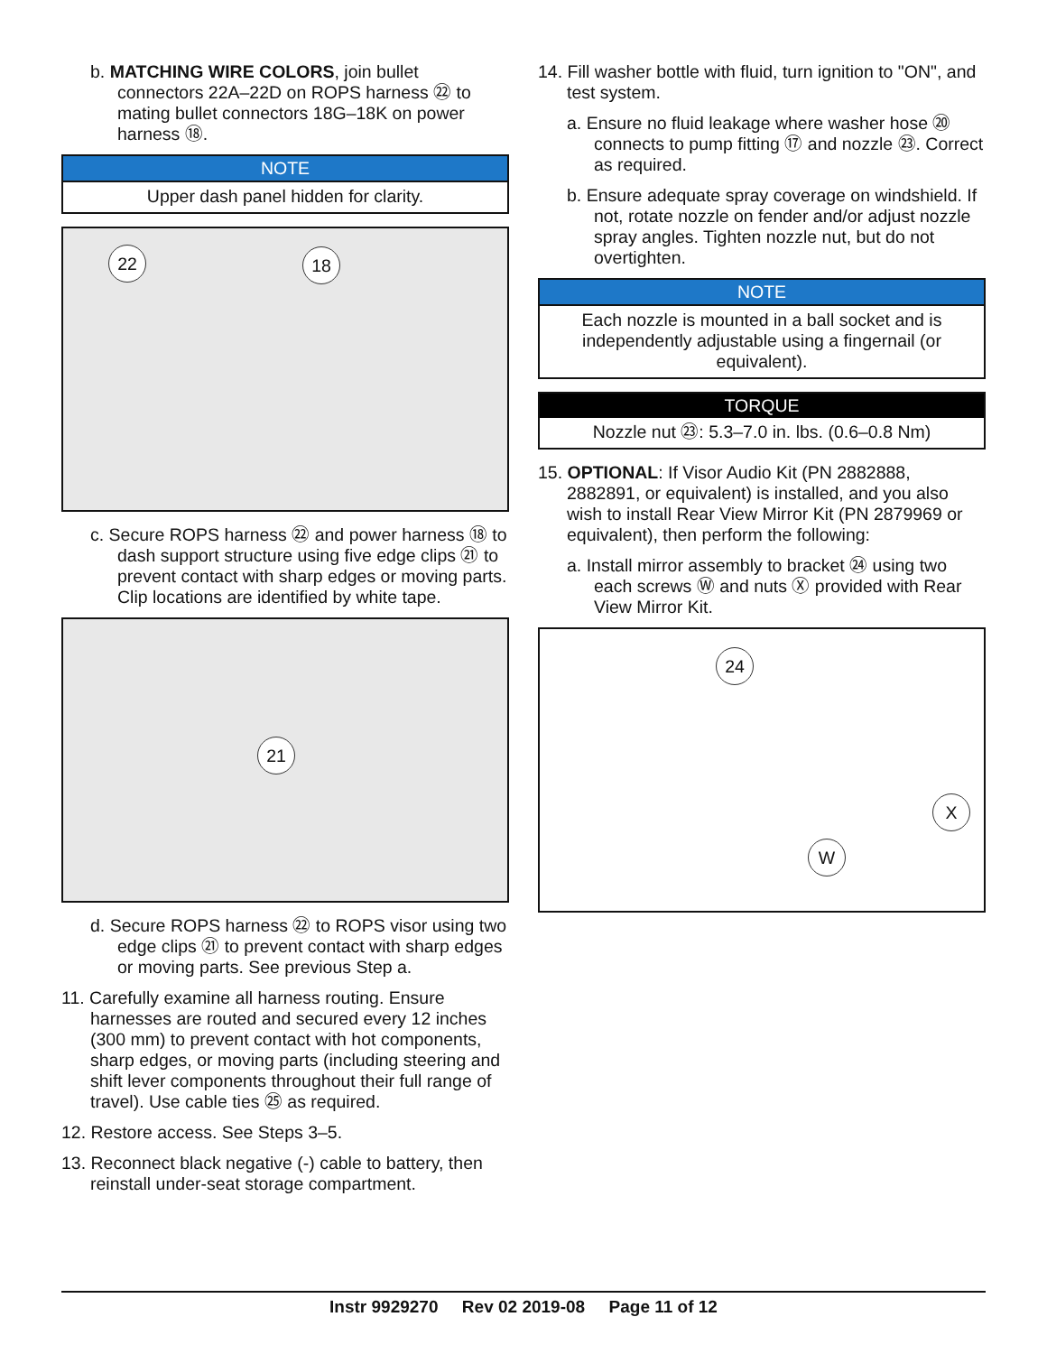b. MATCHING WIRE COLORS, join bullet connectors 22A–22D on ROPS harness ㉒ to mating bullet connectors 18G–18K on power harness ⑱.
NOTE
Upper dash panel hidden for clarity.
22 18
c. Secure ROPS harness ㉒ and power harness ⑱ to dash support structure using five edge clips ㉑ to prevent contact with sharp edges or moving parts. Clip locations are identified by white tape.
21
d. Secure ROPS harness ㉒ to ROPS visor using two edge clips ㉑ to prevent contact with sharp edges or moving parts. See previous Step a.
11. Carefully examine all harness routing. Ensure harnesses are routed and secured every 12 inches (300 mm) to prevent contact with hot components, sharp edges, or moving parts (including steering and shift lever components throughout their full range of travel). Use cable ties ㉕ as required.
12. Restore access. See Steps 3–5.
13. Reconnect black negative (-) cable to battery, then reinstall under-seat storage compartment.
14. Fill washer bottle with fluid, turn ignition to "ON", and test system.
a. Ensure no fluid leakage where washer hose ⑳ connects to pump fitting ⑰ and nozzle ㉓. Correct as required.
b. Ensure adequate spray coverage on windshield. If not, rotate nozzle on fender and/or adjust nozzle spray angles. Tighten nozzle nut, but do not overtighten.
NOTE
Each nozzle is mounted in a ball socket and is independently adjustable using a fingernail (or equivalent).
TORQUE
Nozzle nut ㉓: 5.3–7.0 in. lbs. (0.6–0.8 Nm)
15. OPTIONAL: If Visor Audio Kit (PN 2882888, 2882891, or equivalent) is installed, and you also wish to install Rear View Mirror Kit (PN 2879969 or equivalent), then perform the following:
a. Install mirror assembly to bracket ㉔ using two each screws Ⓦ and nuts Ⓧ provided with Rear View Mirror Kit.
24
X
W
Instr 9929270 Rev 02 2019-08 Page 11 of 12